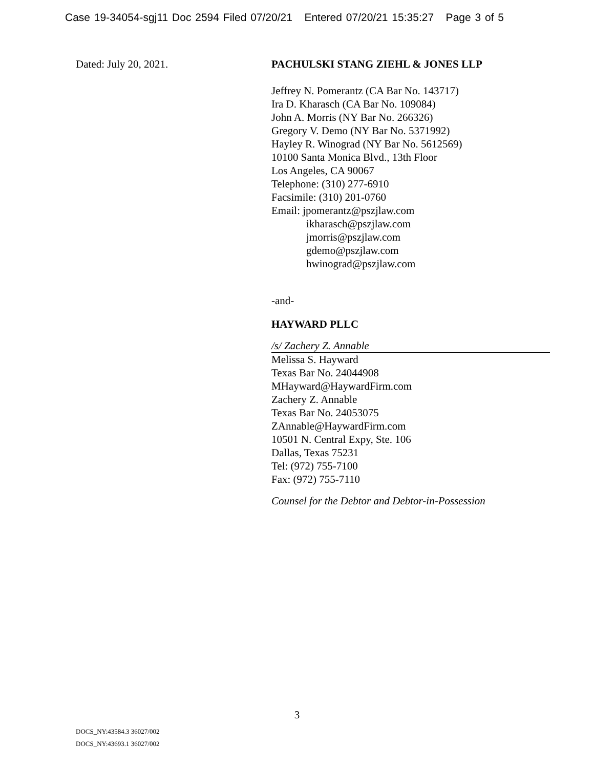Case 19-34054-sgj11 Doc 2594 Filed 07/20/21 Entered 07/20/21 15:35:27 Page 3 of 5
Dated: July 20, 2021. PACHULSKI STANG ZIEHL & JONES LLP
Jeffrey N. Pomerantz (CA Bar No. 143717)
Ira D. Kharasch (CA Bar No. 109084)
John A. Morris (NY Bar No. 266326)
Gregory V. Demo (NY Bar No. 5371992)
Hayley R. Winograd (NY Bar No. 5612569)
10100 Santa Monica Blvd., 13th Floor
Los Angeles, CA 90067
Telephone: (310) 277-6910
Facsimile: (310) 201-0760
Email: jpomerantz@pszjlaw.com
ikharasch@pszjlaw.com
jmorris@pszjlaw.com
gdemo@pszjlaw.com
hwinograd@pszjlaw.com
-and-
HAYWARD PLLC
/s/ Zachery Z. Annable
Melissa S. Hayward
Texas Bar No. 24044908
MHayward@HaywardFirm.com
Zachery Z. Annable
Texas Bar No. 24053075
ZAnnable@HaywardFirm.com
10501 N. Central Expy, Ste. 106
Dallas, Texas 75231
Tel: (972) 755-7100
Fax: (972) 755-7110
Counsel for the Debtor and Debtor-in-Possession
3
DOCS_NY:43584.3 36027/002
DOCS_NY:43693.1 36027/002